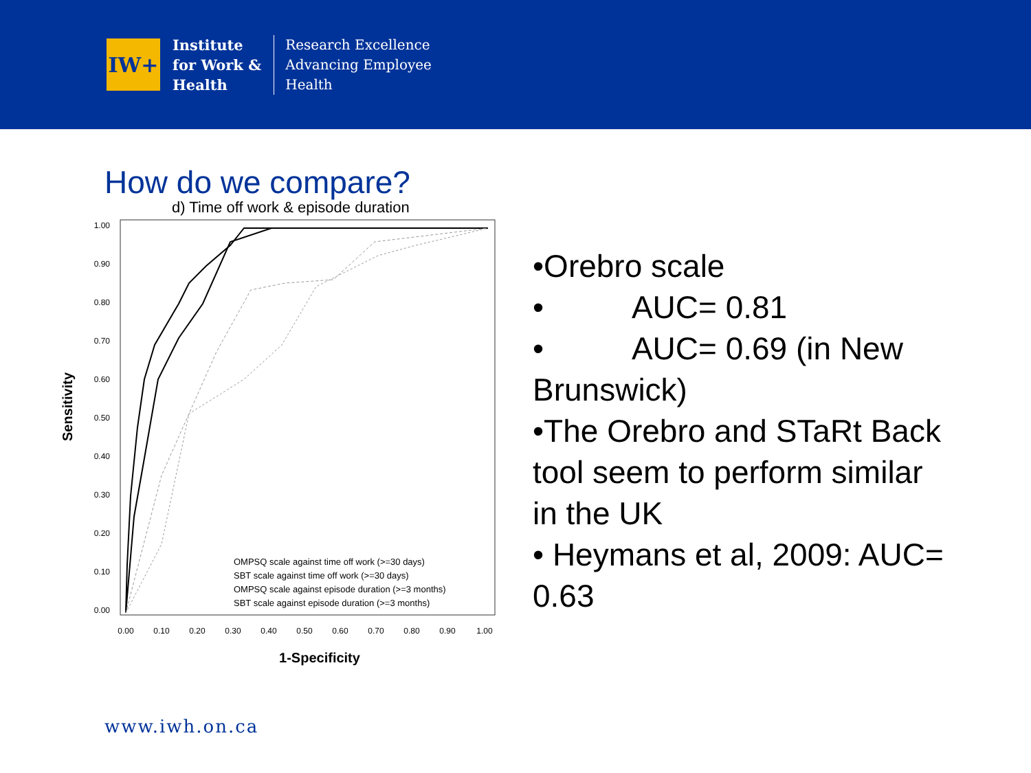IW+
Institute
for Work &
Health
Research Excellence
Advancing Employee
Health
How do we compare?
d) Time off work & episode duration
Sensitivity
1.00
0.90
0.80
0.70
0.60
0.50
0.40
0.30
0.20
0.10
0.00
0.00
0.10
0.20
0.30
0.40
0.50
0.60
0.70
0.80
0.90
1.00
1-Specificity
OMPSQ scale against time off work (>=30 days)
SBT scale against time off work (>=30 days)
OMPSQ scale against episode duration (>=3 months)
SBT scale against episode duration (>=3 months)
•Orebro scale
• AUC= 0.81
• AUC= 0.69 (in New Brunswick)
•The Orebro and STaRt Back tool seem to perform similar in the UK
• Heymans et al, 2009: AUC= 0.63
www.iwh.on.ca